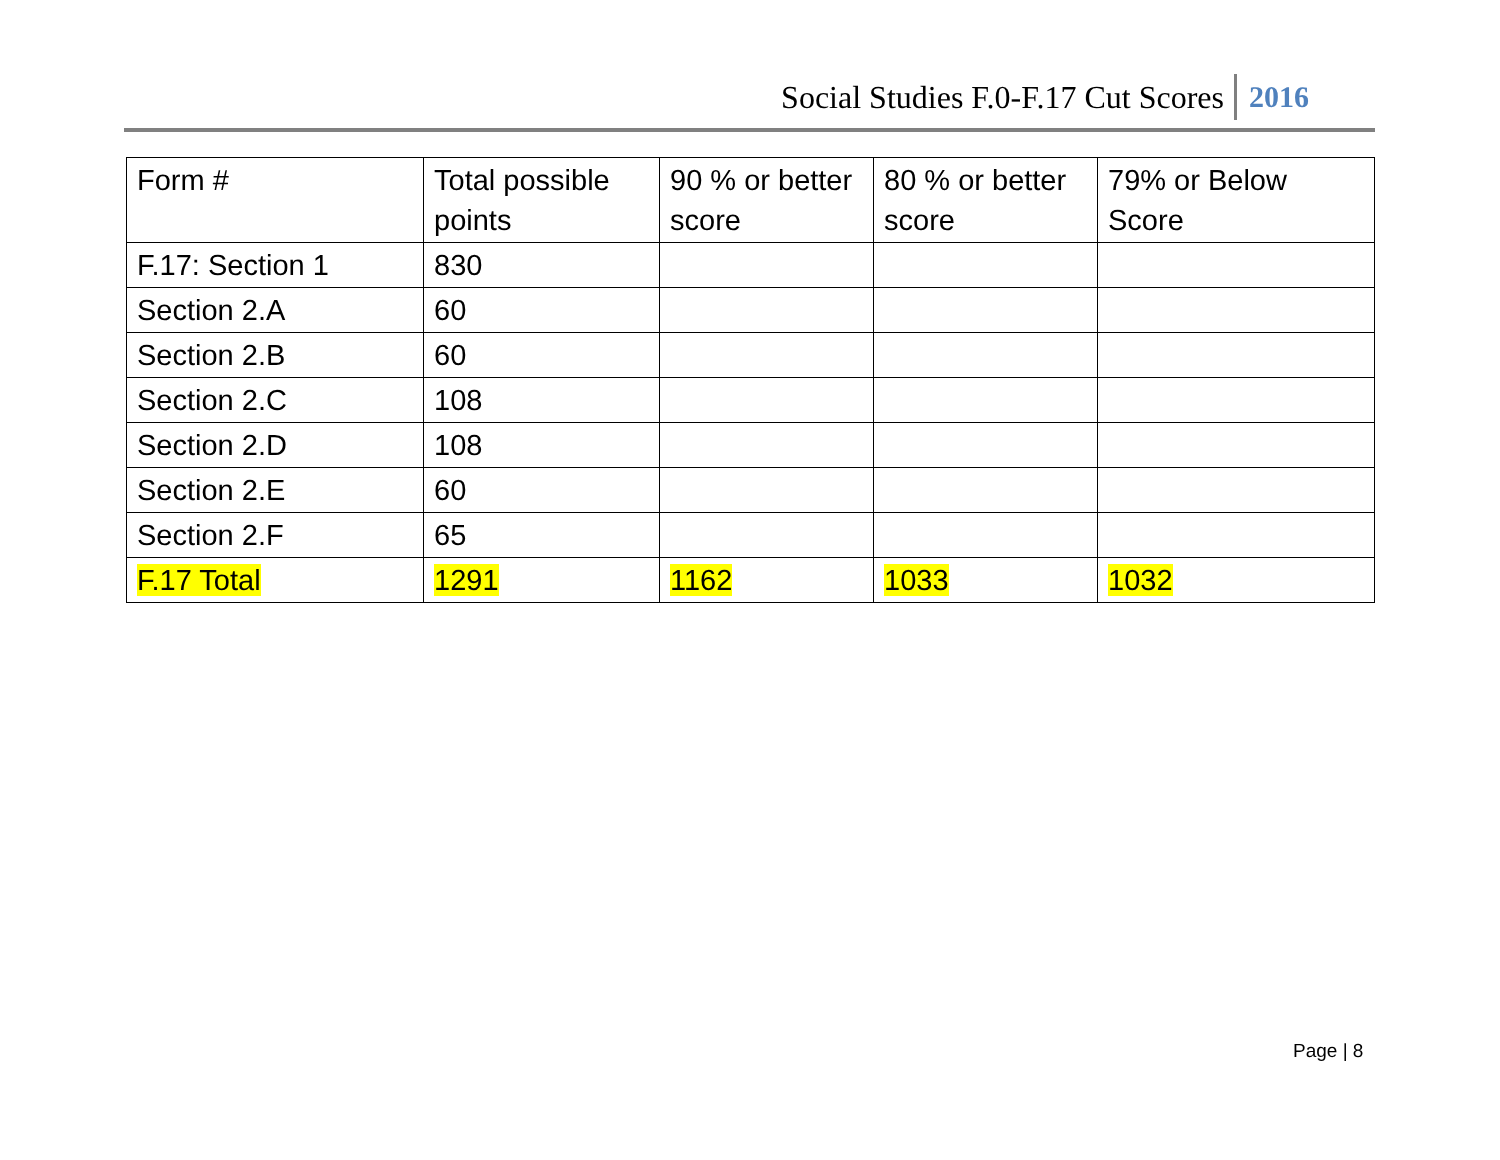Social Studies F.0-F.17 Cut Scores 2016
| Form # | Total possible points | 90 % or better score | 80 % or better score | 79% or Below Score |
| --- | --- | --- | --- | --- |
| F.17: Section 1 | 830 | | | |
| Section 2.A | 60 | | | |
| Section 2.B | 60 | | | |
| Section 2.C | 108 | | | |
| Section 2.D | 108 | | | |
| Section 2.E | 60 | | | |
| Section 2.F | 65 | | | |
| F.17 Total | 1291 | 1162 | 1033 | 1032 |
Page | 8